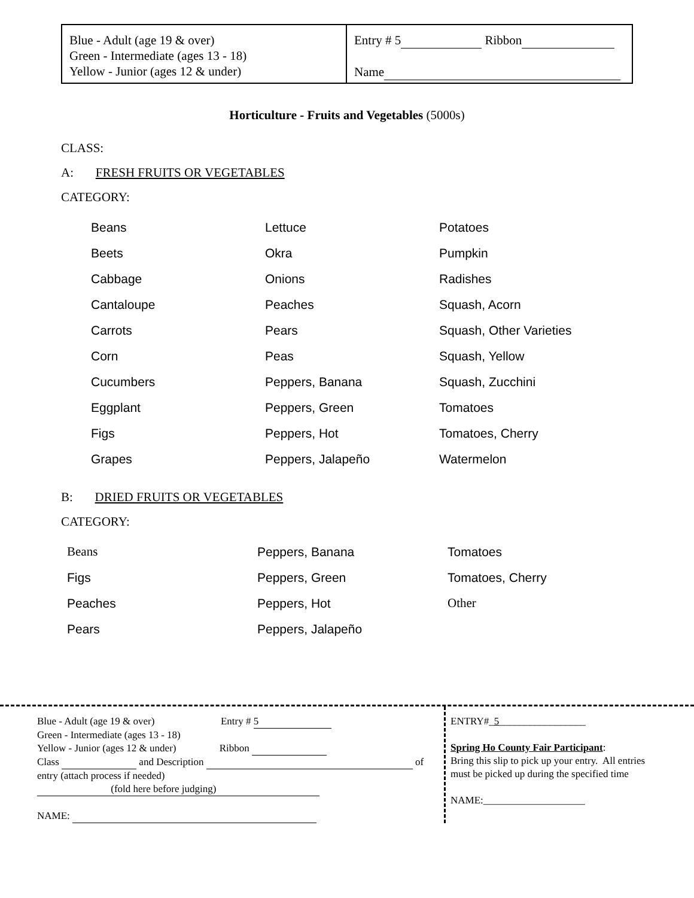| Blue - Adult (age 19 & over) Green - Intermediate (ages 13 - 18) Yellow - Junior (ages 12 & under) | Entry # 5 Ribbon Name |
Horticulture - Fruits and Vegetables (5000s)
CLASS:
A: FRESH FRUITS OR VEGETABLES
CATEGORY:
| Beans | Lettuce | Potatoes |
| Beets | Okra | Pumpkin |
| Cabbage | Onions | Radishes |
| Cantaloupe | Peaches | Squash, Acorn |
| Carrots | Pears | Squash, Other Varieties |
| Corn | Peas | Squash, Yellow |
| Cucumbers | Peppers, Banana | Squash, Zucchini |
| Eggplant | Peppers, Green | Tomatoes |
| Figs | Peppers, Hot | Tomatoes, Cherry |
| Grapes | Peppers, Jalapeño | Watermelon |
B: DRIED FRUITS OR VEGETABLES
CATEGORY:
| Beans | Peppers, Banana | Tomatoes |
| Figs | Peppers, Green | Tomatoes, Cherry |
| Peaches | Peppers, Hot | Other |
| Pears | Peppers, Jalapeño | |
Blue - Adult (age 19 & over) Entry # 5
Green - Intermediate (ages 13 - 18)
Yellow - Junior (ages 12 & under) Ribbon
Class and Description of
entry (attach process if needed)
(fold here before judging)
NAME:
ENTRY#_5_________________
Spring Ho County Fair Participant:
Bring this slip to pick up your entry. All entries must be picked up during the specified time
NAME:____________________